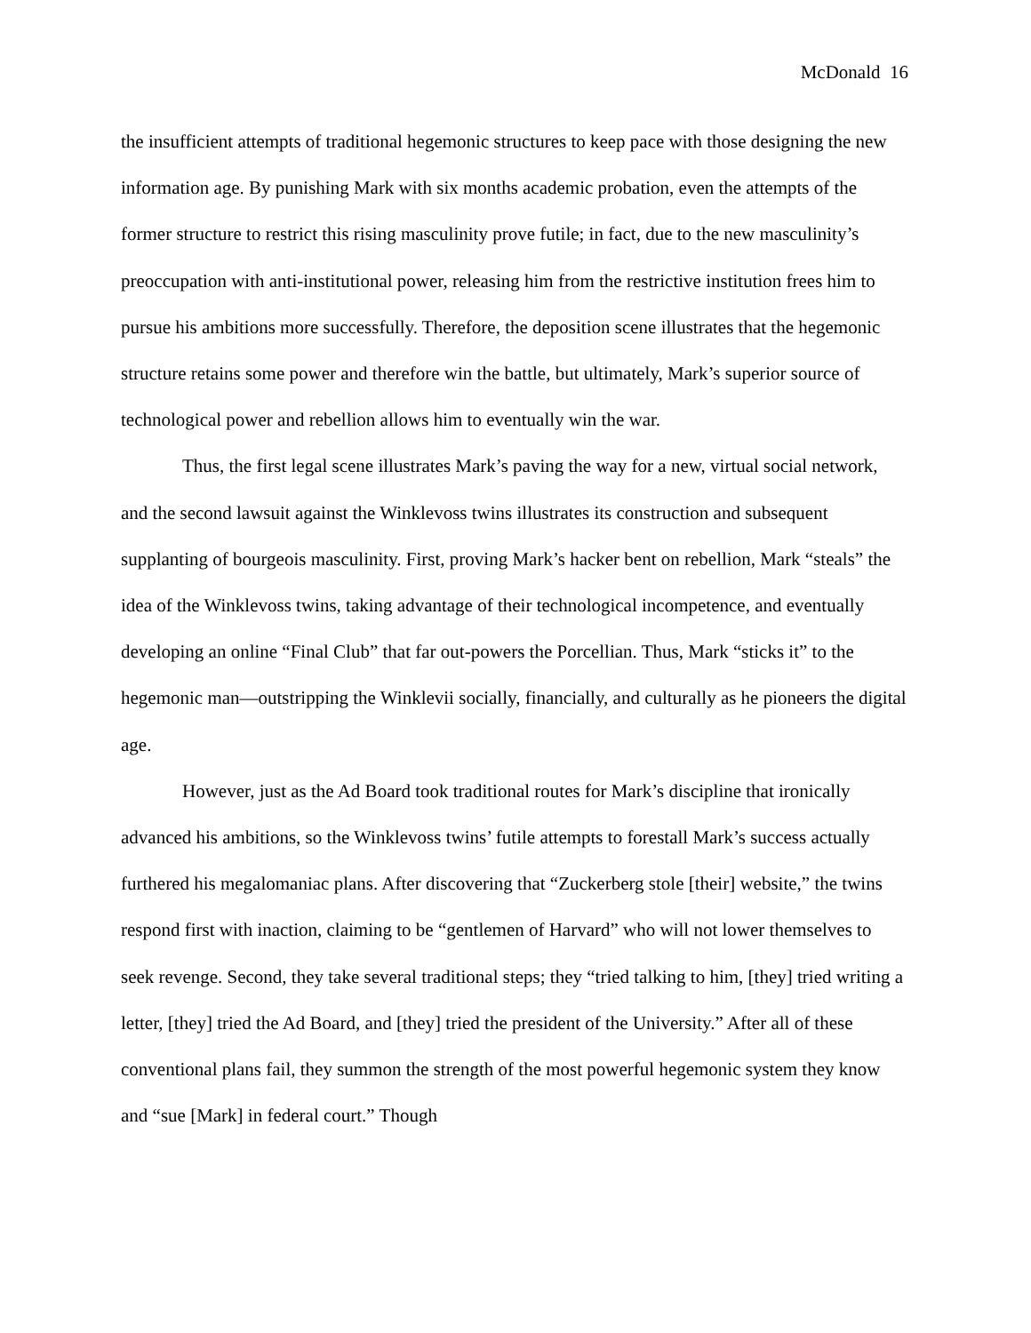McDonald 16
the insufficient attempts of traditional hegemonic structures to keep pace with those designing the new information age. By punishing Mark with six months academic probation, even the attempts of the former structure to restrict this rising masculinity prove futile; in fact, due to the new masculinity’s preoccupation with anti-institutional power, releasing him from the restrictive institution frees him to pursue his ambitions more successfully. Therefore, the deposition scene illustrates that the hegemonic structure retains some power and therefore win the battle, but ultimately, Mark’s superior source of technological power and rebellion allows him to eventually win the war.
Thus, the first legal scene illustrates Mark’s paving the way for a new, virtual social network, and the second lawsuit against the Winklevoss twins illustrates its construction and subsequent supplanting of bourgeois masculinity. First, proving Mark’s hacker bent on rebellion, Mark “steals” the idea of the Winklevoss twins, taking advantage of their technological incompetence, and eventually developing an online “Final Club” that far out-powers the Porcellian. Thus, Mark “sticks it” to the hegemonic man—outstripping the Winklevii socially, financially, and culturally as he pioneers the digital age.
However, just as the Ad Board took traditional routes for Mark’s discipline that ironically advanced his ambitions, so the Winklevoss twins’ futile attempts to forestall Mark’s success actually furthered his megalomaniac plans. After discovering that “Zuckerberg stole [their] website,” the twins respond first with inaction, claiming to be “gentlemen of Harvard” who will not lower themselves to seek revenge. Second, they take several traditional steps; they “tried talking to him, [they] tried writing a letter, [they] tried the Ad Board, and [they] tried the president of the University.” After all of these conventional plans fail, they summon the strength of the most powerful hegemonic system they know and “sue [Mark] in federal court.” Though